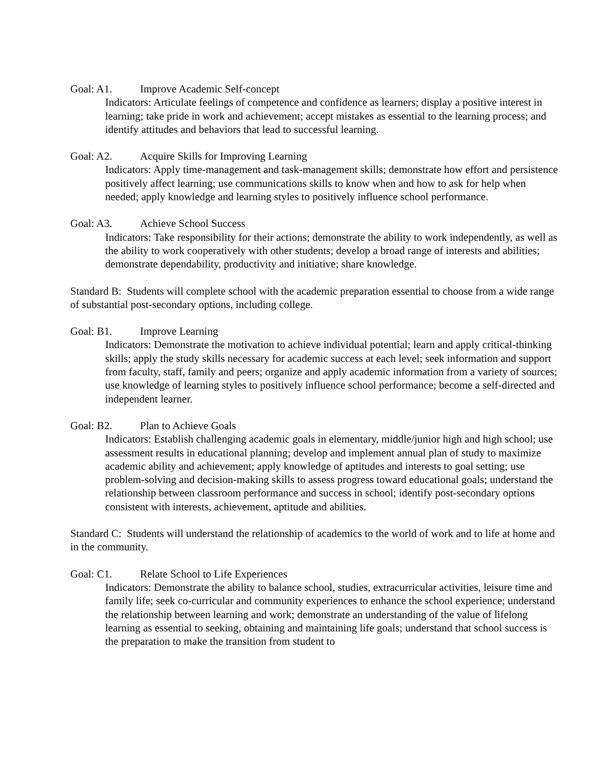Goal: A1. Improve Academic Self-concept
Indicators: Articulate feelings of competence and confidence as learners; display a positive interest in learning; take pride in work and achievement; accept mistakes as essential to the learning process; and identify attitudes and behaviors that lead to successful learning.
Goal: A2. Acquire Skills for Improving Learning
Indicators: Apply time-management and task-management skills; demonstrate how effort and persistence positively affect learning; use communications skills to know when and how to ask for help when needed; apply knowledge and learning styles to positively influence school performance.
Goal: A3. Achieve School Success
Indicators: Take responsibility for their actions; demonstrate the ability to work independently, as well as the ability to work cooperatively with other students; develop a broad range of interests and abilities; demonstrate dependability, productivity and initiative; share knowledge.
Standard B: Students will complete school with the academic preparation essential to choose from a wide range of substantial post-secondary options, including college.
Goal: B1. Improve Learning
Indicators: Demonstrate the motivation to achieve individual potential; learn and apply critical-thinking skills; apply the study skills necessary for academic success at each level; seek information and support from faculty, staff, family and peers; organize and apply academic information from a variety of sources; use knowledge of learning styles to positively influence school performance; become a self-directed and independent learner.
Goal: B2. Plan to Achieve Goals
Indicators: Establish challenging academic goals in elementary, middle/junior high and high school; use assessment results in educational planning; develop and implement annual plan of study to maximize academic ability and achievement; apply knowledge of aptitudes and interests to goal setting; use problem-solving and decision-making skills to assess progress toward educational goals; understand the relationship between classroom performance and success in school; identify post-secondary options consistent with interests, achievement, aptitude and abilities.
Standard C: Students will understand the relationship of academics to the world of work and to life at home and in the community.
Goal: C1. Relate School to Life Experiences
Indicators: Demonstrate the ability to balance school, studies, extracurricular activities, leisure time and family life; seek co-curricular and community experiences to enhance the school experience; understand the relationship between learning and work; demonstrate an understanding of the value of lifelong learning as essential to seeking, obtaining and maintaining life goals; understand that school success is the preparation to make the transition from student to